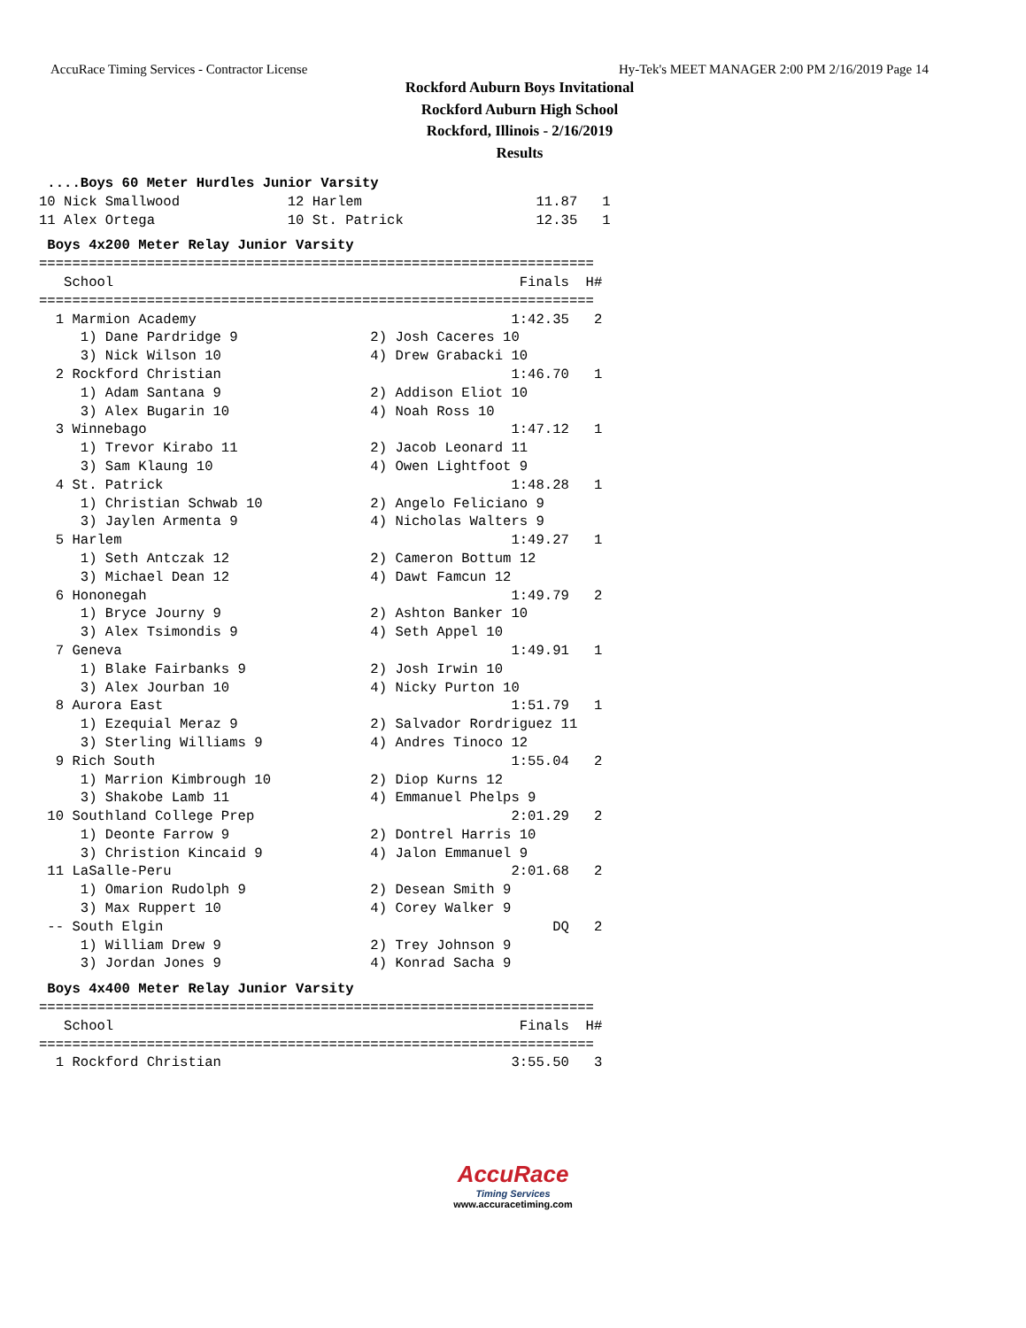AccuRace Timing Services - Contractor License Hy-Tek's MEET MANAGER 2:00 PM 2/16/2019 Page 14
Rockford Auburn Boys Invitational
Rockford Auburn High School
Rockford, Illinois - 2/16/2019
Results
 ....Boys 60 Meter Hurdles Junior Varsity
10 Nick Smallwood             12 Harlem                     11.87   1
11 Alex Ortega                10 St. Patrick                12.35   1
 Boys 4x200 Meter Relay Junior Varsity
===================================================================
   School                                                 Finals  H#
===================================================================
  1 Marmion Academy                                      1:42.35   2
     1) Dane Pardridge 9                2) Josh Caceres 10
     3) Nick Wilson 10                  4) Drew Grabacki 10
  2 Rockford Christian                                   1:46.70   1
     1) Adam Santana 9                  2) Addison Eliot 10
     3) Alex Bugarin 10                 4) Noah Ross 10
  3 Winnebago                                            1:47.12   1
     1) Trevor Kirabo 11                2) Jacob Leonard 11
     3) Sam Klaung 10                   4) Owen Lightfoot 9
  4 St. Patrick                                          1:48.28   1
     1) Christian Schwab 10             2) Angelo Feliciano 9
     3) Jaylen Armenta 9                4) Nicholas Walters 9
  5 Harlem                                               1:49.27   1
     1) Seth Antczak 12                 2) Cameron Bottum 12
     3) Michael Dean 12                 4) Dawt Famcun 12
  6 Hononegah                                            1:49.79   2
     1) Bryce Journy 9                  2) Ashton Banker 10
     3) Alex Tsimondis 9                4) Seth Appel 10
  7 Geneva                                               1:49.91   1
     1) Blake Fairbanks 9               2) Josh Irwin 10
     3) Alex Jourban 10                 4) Nicky Purton 10
  8 Aurora East                                          1:51.79   1
     1) Ezequial Meraz 9                2) Salvador Rordriguez 11
     3) Sterling Williams 9             4) Andres Tinoco 12
  9 Rich South                                           1:55.04   2
     1) Marrion Kimbrough 10            2) Diop Kurns 12
     3) Shakobe Lamb 11                 4) Emmanuel Phelps 9
 10 Southland College Prep                               2:01.29   2
     1) Deonte Farrow 9                 2) Dontrel Harris 10
     3) Christion Kincaid 9             4) Jalon Emmanuel 9
 11 LaSalle-Peru                                         2:01.68   2
     1) Omarion Rudolph 9               2) Desean Smith 9
     3) Max Ruppert 10                  4) Corey Walker 9
 -- South Elgin                                               DQ   2
     1) William Drew 9                  2) Trey Johnson 9
     3) Jordan Jones 9                  4) Konrad Sacha 9
 Boys 4x400 Meter Relay Junior Varsity
===================================================================
   School                                                 Finals  H#
===================================================================
  1 Rockford Christian                                   3:55.50   3
AccuRace
Timing Services
www.accuracetiming.com